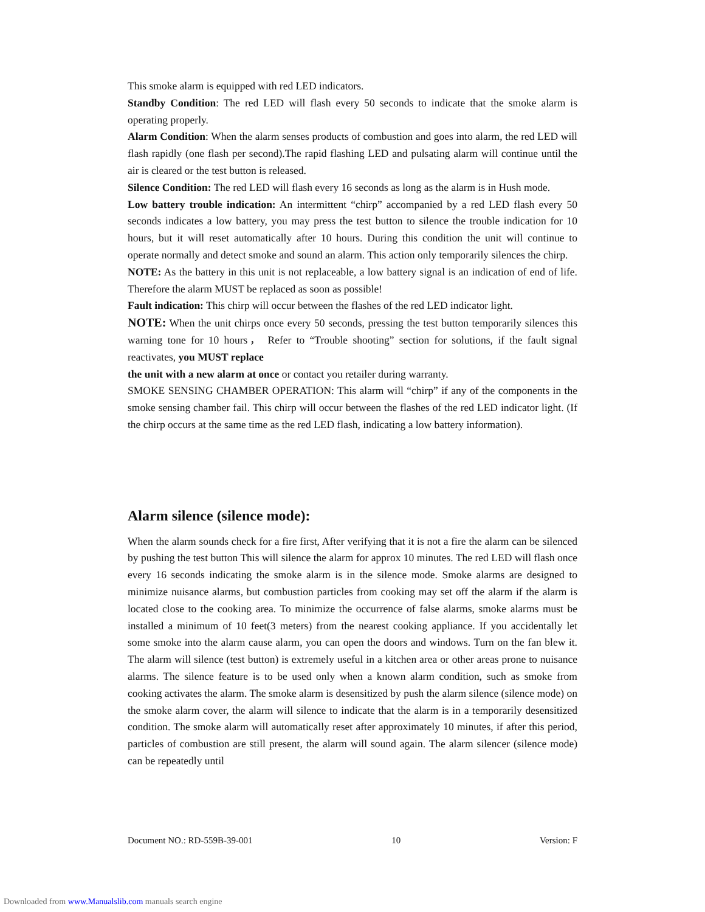This smoke alarm is equipped with red LED indicators.
Standby Condition: The red LED will flash every 50 seconds to indicate that the smoke alarm is operating properly.
Alarm Condition: When the alarm senses products of combustion and goes into alarm, the red LED will flash rapidly (one flash per second).The rapid flashing LED and pulsating alarm will continue until the air is cleared or the test button is released.
Silence Condition: The red LED will flash every 16 seconds as long as the alarm is in Hush mode.
Low battery trouble indication: An intermittent “chirp” accompanied by a red LED flash every 50 seconds indicates a low battery, you may press the test button to silence the trouble indication for 10 hours, but it will reset automatically after 10 hours. During this condition the unit will continue to operate normally and detect smoke and sound an alarm. This action only temporarily silences the chirp.
NOTE: As the battery in this unit is not replaceable, a low battery signal is an indication of end of life. Therefore the alarm MUST be replaced as soon as possible!
Fault indication: This chirp will occur between the flashes of the red LED indicator light.
NOTE: When the unit chirps once every 50 seconds, pressing the test button temporarily silences this warning tone for 10 hours， Refer to “Trouble shooting” section for solutions, if the fault signal reactivates, you MUST replace
the unit with a new alarm at once or contact you retailer during warranty.
SMOKE SENSING CHAMBER OPERATION: This alarm will “chirp” if any of the components in the smoke sensing chamber fail. This chirp will occur between the flashes of the red LED indicator light. (If the chirp occurs at the same time as the red LED flash, indicating a low battery information).
Alarm silence (silence mode):
When the alarm sounds check for a fire first, After verifying that it is not a fire the alarm can be silenced by pushing the test button This will silence the alarm for approx 10 minutes. The red LED will flash once every 16 seconds indicating the smoke alarm is in the silence mode. Smoke alarms are designed to minimize nuisance alarms, but combustion particles from cooking may set off the alarm if the alarm is located close to the cooking area. To minimize the occurrence of false alarms, smoke alarms must be installed a minimum of 10 feet(3 meters) from the nearest cooking appliance. If you accidentally let some smoke into the alarm cause alarm, you can open the doors and windows. Turn on the fan blew it. The alarm will silence (test button) is extremely useful in a kitchen area or other areas prone to nuisance alarms. The silence feature is to be used only when a known alarm condition, such as smoke from cooking activates the alarm. The smoke alarm is desensitized by push the alarm silence (silence mode) on the smoke alarm cover, the alarm will silence to indicate that the alarm is in a temporarily desensitized condition. The smoke alarm will automatically reset after approximately 10 minutes, if after this period, particles of combustion are still present, the alarm will sound again. The alarm silencer (silence mode) can be repeatedly until
Document NO.: RD-559B-39-001 10 Version: F
Downloaded from www.Manualslib.com manuals search engine